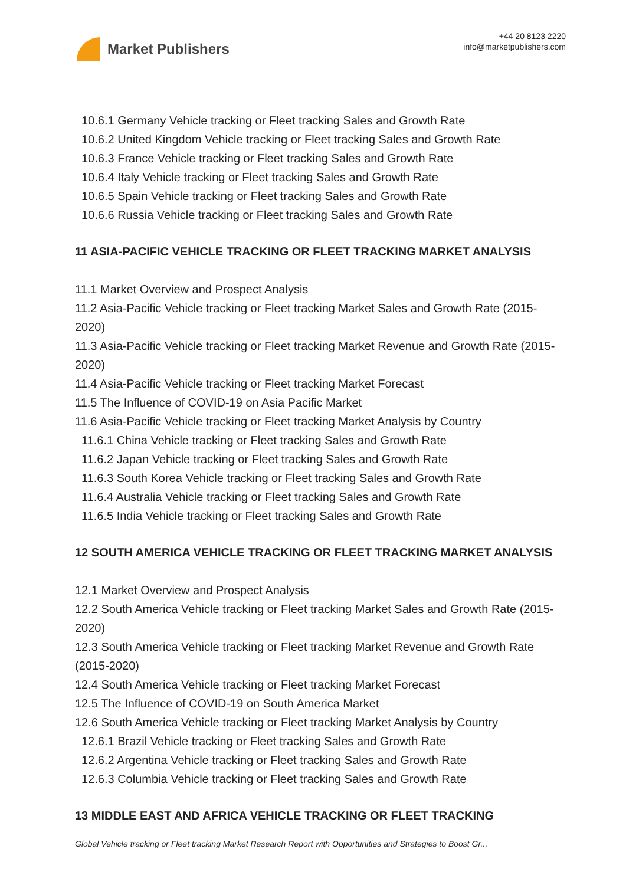Market Publishers
+44 20 8123 2220
info@marketpublishers.com
10.6.1 Germany Vehicle tracking or Fleet tracking Sales and Growth Rate
10.6.2 United Kingdom Vehicle tracking or Fleet tracking Sales and Growth Rate
10.6.3 France Vehicle tracking or Fleet tracking Sales and Growth Rate
10.6.4 Italy Vehicle tracking or Fleet tracking Sales and Growth Rate
10.6.5 Spain Vehicle tracking or Fleet tracking Sales and Growth Rate
10.6.6 Russia Vehicle tracking or Fleet tracking Sales and Growth Rate
11 ASIA-PACIFIC VEHICLE TRACKING OR FLEET TRACKING MARKET ANALYSIS
11.1 Market Overview and Prospect Analysis
11.2 Asia-Pacific Vehicle tracking or Fleet tracking Market Sales and Growth Rate (2015-2020)
11.3 Asia-Pacific Vehicle tracking or Fleet tracking Market Revenue and Growth Rate (2015-2020)
11.4 Asia-Pacific Vehicle tracking or Fleet tracking Market Forecast
11.5 The Influence of COVID-19 on Asia Pacific Market
11.6 Asia-Pacific Vehicle tracking or Fleet tracking Market Analysis by Country
11.6.1 China Vehicle tracking or Fleet tracking Sales and Growth Rate
11.6.2 Japan Vehicle tracking or Fleet tracking Sales and Growth Rate
11.6.3 South Korea Vehicle tracking or Fleet tracking Sales and Growth Rate
11.6.4 Australia Vehicle tracking or Fleet tracking Sales and Growth Rate
11.6.5 India Vehicle tracking or Fleet tracking Sales and Growth Rate
12 SOUTH AMERICA VEHICLE TRACKING OR FLEET TRACKING MARKET ANALYSIS
12.1 Market Overview and Prospect Analysis
12.2 South America Vehicle tracking or Fleet tracking Market Sales and Growth Rate (2015-2020)
12.3 South America Vehicle tracking or Fleet tracking Market Revenue and Growth Rate (2015-2020)
12.4 South America Vehicle tracking or Fleet tracking Market Forecast
12.5 The Influence of COVID-19 on South America Market
12.6 South America Vehicle tracking or Fleet tracking Market Analysis by Country
12.6.1 Brazil Vehicle tracking or Fleet tracking Sales and Growth Rate
12.6.2 Argentina Vehicle tracking or Fleet tracking Sales and Growth Rate
12.6.3 Columbia Vehicle tracking or Fleet tracking Sales and Growth Rate
13 MIDDLE EAST AND AFRICA VEHICLE TRACKING OR FLEET TRACKING
Global Vehicle tracking or Fleet tracking Market Research Report with Opportunities and Strategies to Boost Gr...